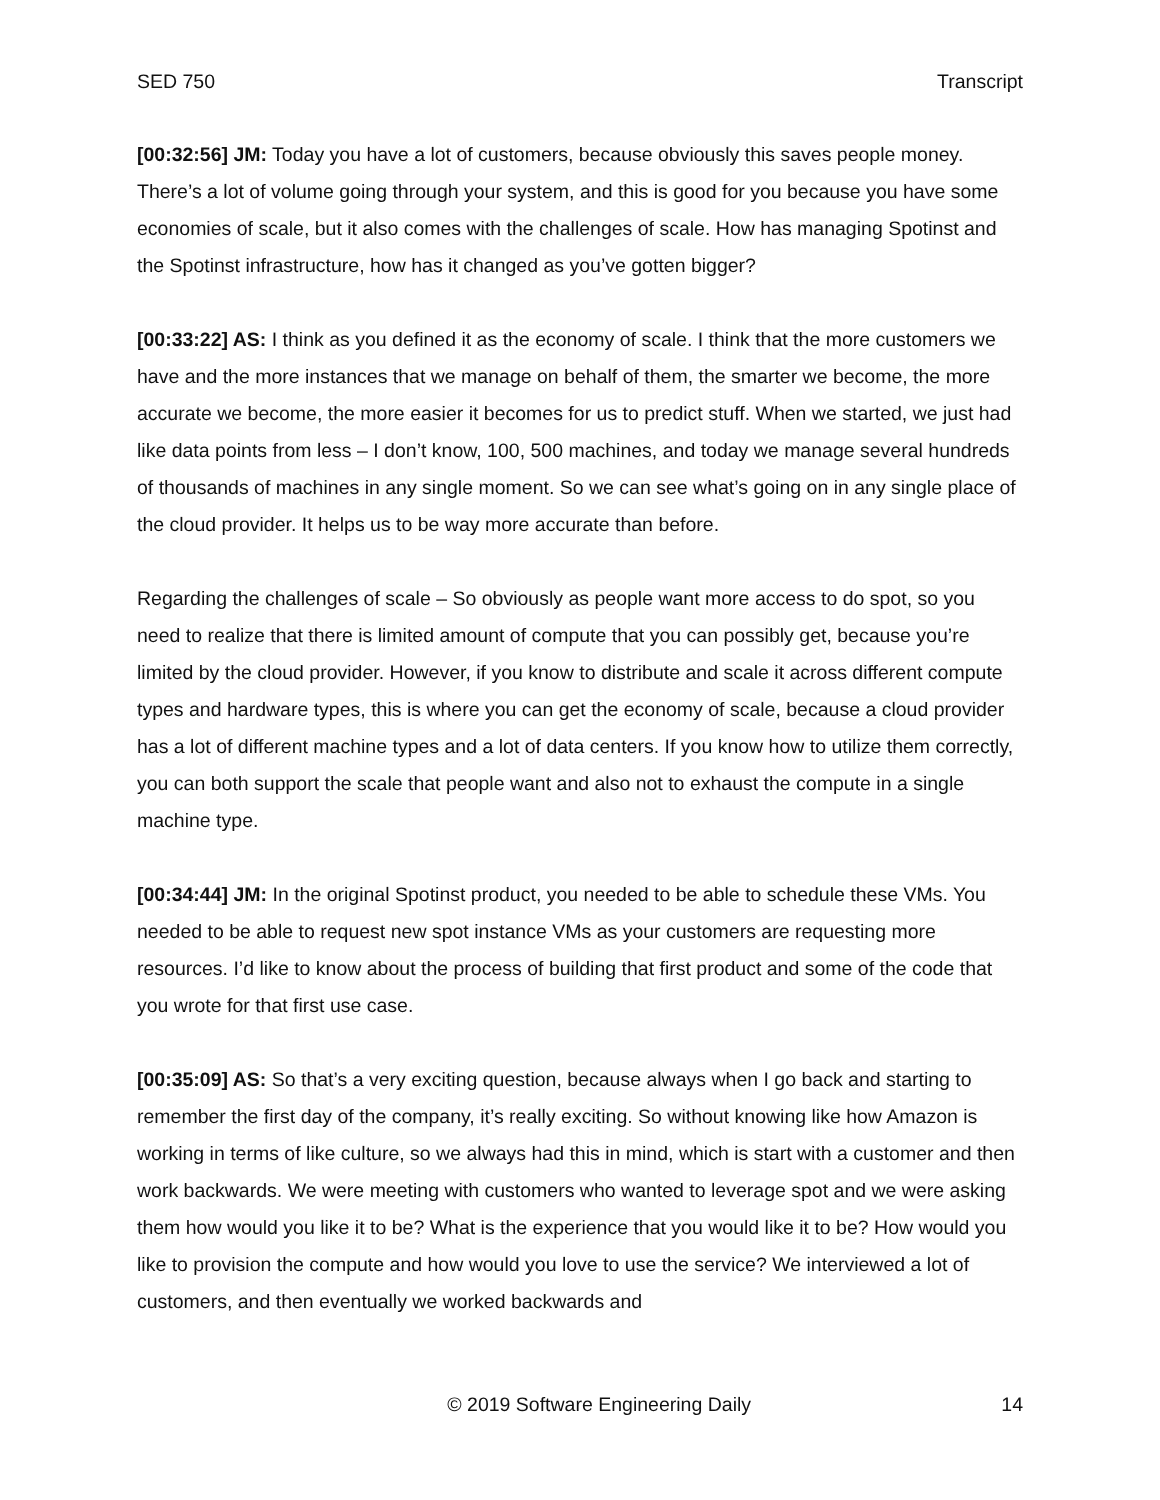SED 750 Transcript
[00:32:56] JM: Today you have a lot of customers, because obviously this saves people money. There’s a lot of volume going through your system, and this is good for you because you have some economies of scale, but it also comes with the challenges of scale. How has managing Spotinst and the Spotinst infrastructure, how has it changed as you’ve gotten bigger?
[00:33:22] AS: I think as you defined it as the economy of scale. I think that the more customers we have and the more instances that we manage on behalf of them, the smarter we become, the more accurate we become, the more easier it becomes for us to predict stuff. When we started, we just had like data points from less – I don’t know, 100, 500 machines, and today we manage several hundreds of thousands of machines in any single moment. So we can see what’s going on in any single place of the cloud provider. It helps us to be way more accurate than before.
Regarding the challenges of scale – So obviously as people want more access to do spot, so you need to realize that there is limited amount of compute that you can possibly get, because you’re limited by the cloud provider. However, if you know to distribute and scale it across different compute types and hardware types, this is where you can get the economy of scale, because a cloud provider has a lot of different machine types and a lot of data centers. If you know how to utilize them correctly, you can both support the scale that people want and also not to exhaust the compute in a single machine type.
[00:34:44] JM: In the original Spotinst product, you needed to be able to schedule these VMs. You needed to be able to request new spot instance VMs as your customers are requesting more resources. I’d like to know about the process of building that first product and some of the code that you wrote for that first use case.
[00:35:09] AS: So that’s a very exciting question, because always when I go back and starting to remember the first day of the company, it’s really exciting. So without knowing like how Amazon is working in terms of like culture, so we always had this in mind, which is start with a customer and then work backwards. We were meeting with customers who wanted to leverage spot and we were asking them how would you like it to be? What is the experience that you would like it to be? How would you like to provision the compute and how would you love to use the service? We interviewed a lot of customers, and then eventually we worked backwards and
© 2019 Software Engineering Daily 14